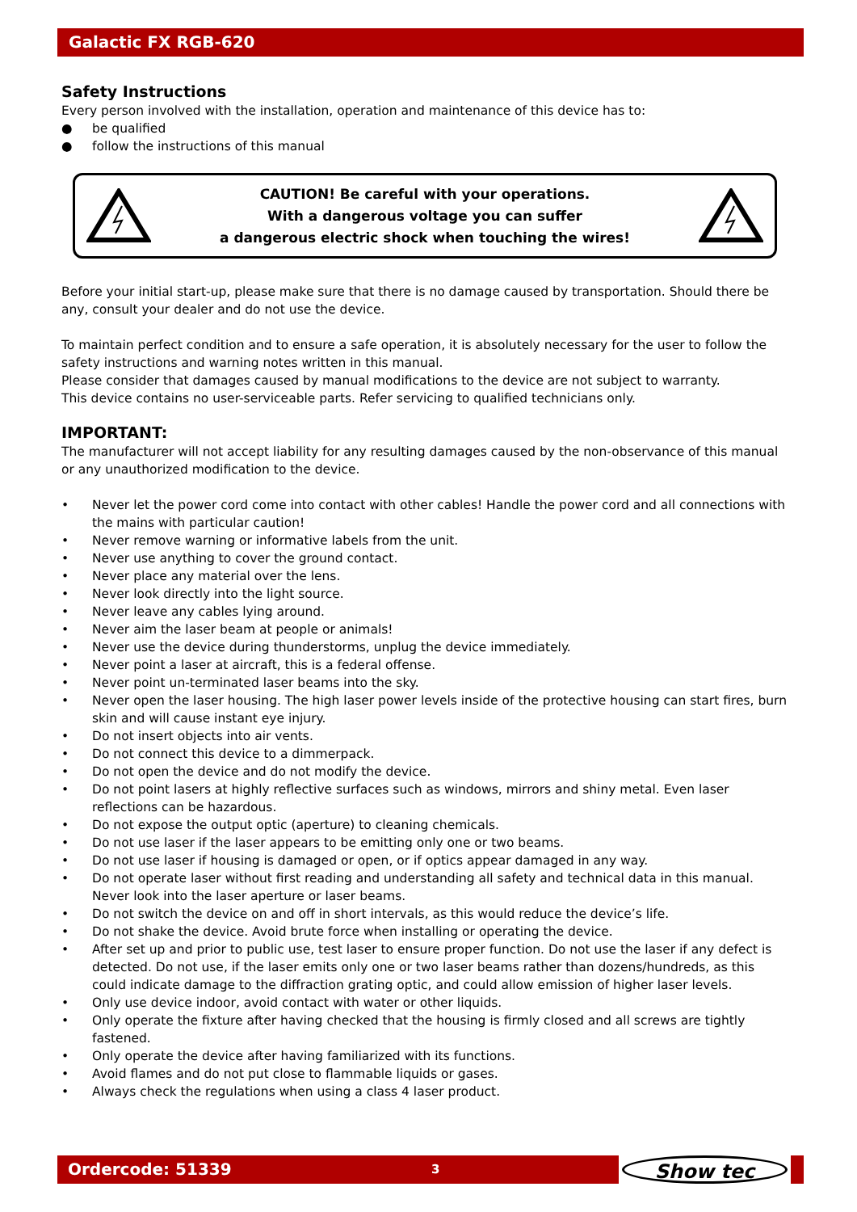Galactic FX RGB-620
Safety Instructions
Every person involved with the installation, operation and maintenance of this device has to:
● be qualified
● follow the instructions of this manual
CAUTION! Be careful with your operations.
With a dangerous voltage you can suffer
a dangerous electric shock when touching the wires!
Before your initial start-up, please make sure that there is no damage caused by transportation. Should there be any, consult your dealer and do not use the device.
To maintain perfect condition and to ensure a safe operation, it is absolutely necessary for the user to follow the safety instructions and warning notes written in this manual.
Please consider that damages caused by manual modifications to the device are not subject to warranty.
This device contains no user-serviceable parts. Refer servicing to qualified technicians only.
IMPORTANT:
The manufacturer will not accept liability for any resulting damages caused by the non-observance of this manual or any unauthorized modification to the device.
• Never let the power cord come into contact with other cables! Handle the power cord and all connections with the mains with particular caution!
• Never remove warning or informative labels from the unit.
• Never use anything to cover the ground contact.
• Never place any material over the lens.
• Never look directly into the light source.
• Never leave any cables lying around.
• Never aim the laser beam at people or animals!
• Never use the device during thunderstorms, unplug the device immediately.
• Never point a laser at aircraft, this is a federal offense.
• Never point un-terminated laser beams into the sky.
• Never open the laser housing. The high laser power levels inside of the protective housing can start fires, burn skin and will cause instant eye injury.
• Do not insert objects into air vents.
• Do not connect this device to a dimmerpack.
• Do not open the device and do not modify the device.
• Do not point lasers at highly reflective surfaces such as windows, mirrors and shiny metal. Even laser reflections can be hazardous.
• Do not expose the output optic (aperture) to cleaning chemicals.
• Do not use laser if the laser appears to be emitting only one or two beams.
• Do not use laser if housing is damaged or open, or if optics appear damaged in any way.
• Do not operate laser without first reading and understanding all safety and technical data in this manual. Never look into the laser aperture or laser beams.
• Do not switch the device on and off in short intervals, as this would reduce the device’s life.
• Do not shake the device. Avoid brute force when installing or operating the device.
• After set up and prior to public use, test laser to ensure proper function. Do not use the laser if any defect is detected. Do not use, if the laser emits only one or two laser beams rather than dozens/hundreds, as this could indicate damage to the diffraction grating optic, and could allow emission of higher laser levels.
• Only use device indoor, avoid contact with water or other liquids.
• Only operate the fixture after having checked that the housing is firmly closed and all screws are tightly fastened.
• Only operate the device after having familiarized with its functions.
• Avoid flames and do not put close to flammable liquids or gases.
• Always check the regulations when using a class 4 laser product.
Ordercode: 51339 3
Show tec